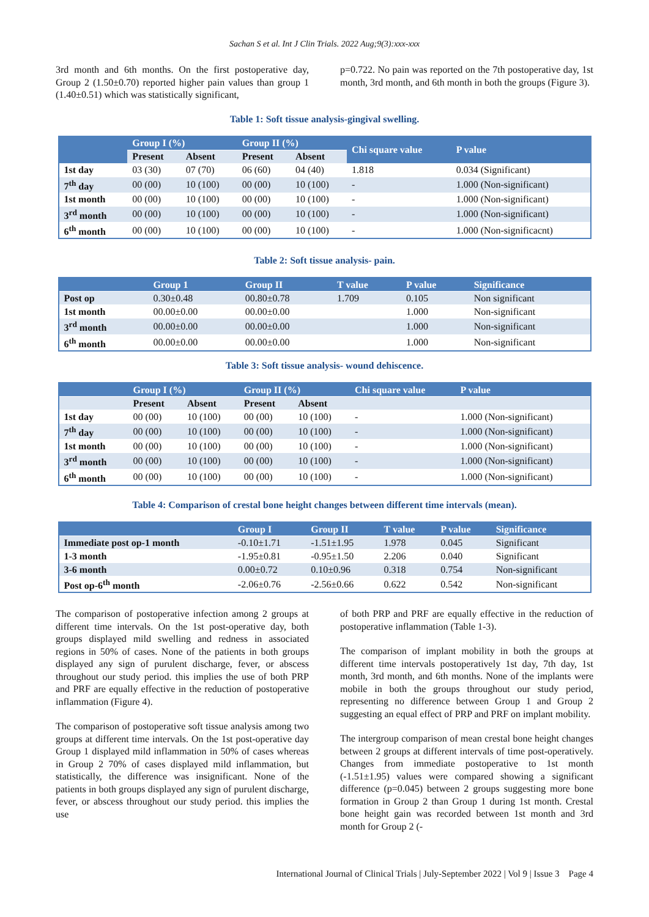Sachan S et al. Int J Clin Trials. 2022 Aug;9(3):xxx-xxx
3rd month and 6th months. On the first postoperative day, Group 2 (1.50±0.70) reported higher pain values than group 1 (1.40±0.51) which was statistically significant,
p=0.722. No pain was reported on the 7th postoperative day, 1st month, 3rd month, and 6th month in both the groups (Figure 3).
Table 1: Soft tissue analysis-gingival swelling.
| | Group I (%) | | Group II (%) | | Chi square value | P value |
| --- | --- | --- | --- | --- | --- | --- |
| | Present | Absent | Present | Absent | | |
| 1st day | 03 (30) | 07 (70) | 06 (60) | 04 (40) | 1.818 | 0.034 (Significant) |
| 7<sup>th</sup> day | 00 (00) | 10 (100) | 00 (00) | 10 (100) | - | 1.000 (Non-significant) |
| 1st month | 00 (00) | 10 (100) | 00 (00) | 10 (100) | - | 1.000 (Non-significant) |
| 3<sup>rd</sup> month | 00 (00) | 10 (100) | 00 (00) | 10 (100) | - | 1.000 (Non-significant) |
| 6<sup>th</sup> month | 00 (00) | 10 (100) | 00 (00) | 10 (100) | - | 1.000 (Non-significacnt) |
Table 2: Soft tissue analysis- pain.
| | Group 1 | Group II | T value | P value | Significance |
| --- | --- | --- | --- | --- | --- |
| Post op | 0.30±0.48 | 00.80±0.78 | 1.709 | 0.105 | Non significant |
| 1st month | 00.00±0.00 | 00.00±0.00 | | 1.000 | Non-significant |
| 3<sup>rd</sup> month | 00.00±0.00 | 00.00±0.00 | | 1.000 | Non-significant |
| 6<sup>th</sup> month | 00.00±0.00 | 00.00±0.00 | | 1.000 | Non-significant |
Table 3: Soft tissue analysis- wound dehiscence.
| | Group I (%) | | Group II (%) | | Chi square value | P value |
| --- | --- | --- | --- | --- | --- | --- |
| | Present | Absent | Present | Absent | | |
| 1st day | 00 (00) | 10 (100) | 00 (00) | 10 (100) | - | 1.000 (Non-significant) |
| 7<sup>th</sup> day | 00 (00) | 10 (100) | 00 (00) | 10 (100) | - | 1.000 (Non-significant) |
| 1st month | 00 (00) | 10 (100) | 00 (00) | 10 (100) | - | 1.000 (Non-significant) |
| 3<sup>rd</sup> month | 00 (00) | 10 (100) | 00 (00) | 10 (100) | - | 1.000 (Non-significant) |
| 6<sup>th</sup> month | 00 (00) | 10 (100) | 00 (00) | 10 (100) | - | 1.000 (Non-significant) |
Table 4: Comparison of crestal bone height changes between different time intervals (mean).
| | Group I | Group II | T value | P value | Significance |
| --- | --- | --- | --- | --- | --- |
| Immediate post op-1 month | -0.10±1.71 | -1.51±1.95 | 1.978 | 0.045 | Significant |
| 1-3 month | -1.95±0.81 | -0.95±1.50 | 2.206 | 0.040 | Significant |
| 3-6 month | 0.00±0.72 | 0.10±0.96 | 0.318 | 0.754 | Non-significant |
| Post op-6<sup>th</sup> month | -2.06±0.76 | -2.56±0.66 | 0.622 | 0.542 | Non-significant |
The comparison of postoperative infection among 2 groups at different time intervals. On the 1st post-operative day, both groups displayed mild swelling and redness in associated regions in 50% of cases. None of the patients in both groups displayed any sign of purulent discharge, fever, or abscess throughout our study period. this implies the use of both PRP and PRF are equally effective in the reduction of postoperative inflammation (Figure 4).
The comparison of postoperative soft tissue analysis among two groups at different time intervals. On the 1st post-operative day Group 1 displayed mild inflammation in 50% of cases whereas in Group 2 70% of cases displayed mild inflammation, but statistically, the difference was insignificant. None of the patients in both groups displayed any sign of purulent discharge, fever, or abscess throughout our study period. this implies the use
of both PRP and PRF are equally effective in the reduction of postoperative inflammation (Table 1-3).
The comparison of implant mobility in both the groups at different time intervals postoperatively 1st day, 7th day, 1st month, 3rd month, and 6th months. None of the implants were mobile in both the groups throughout our study period, representing no difference between Group 1 and Group 2 suggesting an equal effect of PRP and PRF on implant mobility.
The intergroup comparison of mean crestal bone height changes between 2 groups at different intervals of time post-operatively. Changes from immediate postoperative to 1st month (-1.51±1.95) values were compared showing a significant difference (p=0.045) between 2 groups suggesting more bone formation in Group 2 than Group 1 during 1st month. Crestal bone height gain was recorded between 1st month and 3rd month for Group 2 (-
International Journal of Clinical Trials | July-September 2022 | Vol 9 | Issue 3 Page 4